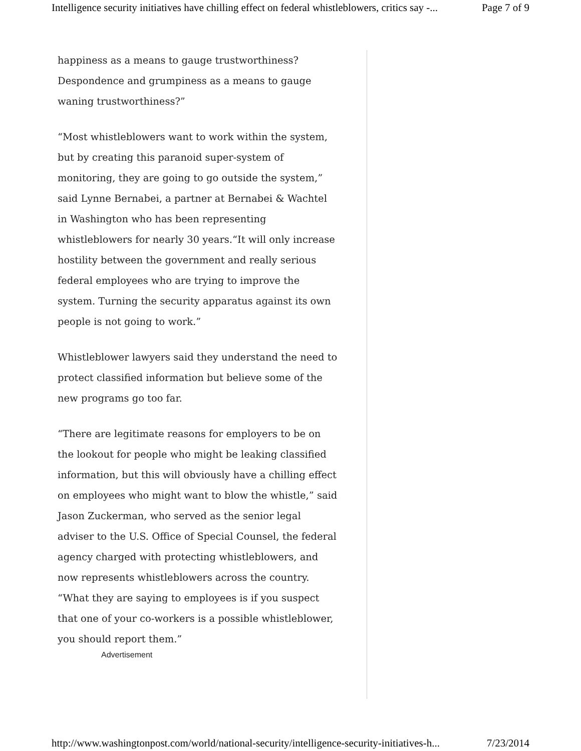Intelligence security initiatives have chilling effect on federal whistleblowers, critics say -... Page 7 of 9
happiness as a means to gauge trustworthiness? Despondence and grumpiness as a means to gauge waning trustworthiness?”
“Most whistleblowers want to work within the system, but by creating this paranoid super-system of monitoring, they are going to go outside the system,” said Lynne Bernabei, a partner at Bernabei & Wachtel in Washington who has been representing whistleblowers for nearly 30 years.“It will only increase hostility between the government and really serious federal employees who are trying to improve the system. Turning the security apparatus against its own people is not going to work.”
Whistleblower lawyers said they understand the need to protect classified information but believe some of the new programs go too far.
“There are legitimate reasons for employers to be on the lookout for people who might be leaking classified information, but this will obviously have a chilling effect on employees who might want to blow the whistle,” said Jason Zuckerman, who served as the senior legal adviser to the U.S. Office of Special Counsel, the federal agency charged with protecting whistleblowers, and now represents whistleblowers across the country. “What they are saying to employees is if you suspect that one of your co-workers is a possible whistleblower, you should report them.”
Advertisement
http://www.washingtonpost.com/world/national-security/intelligence-security-initiatives-h... 7/23/2014